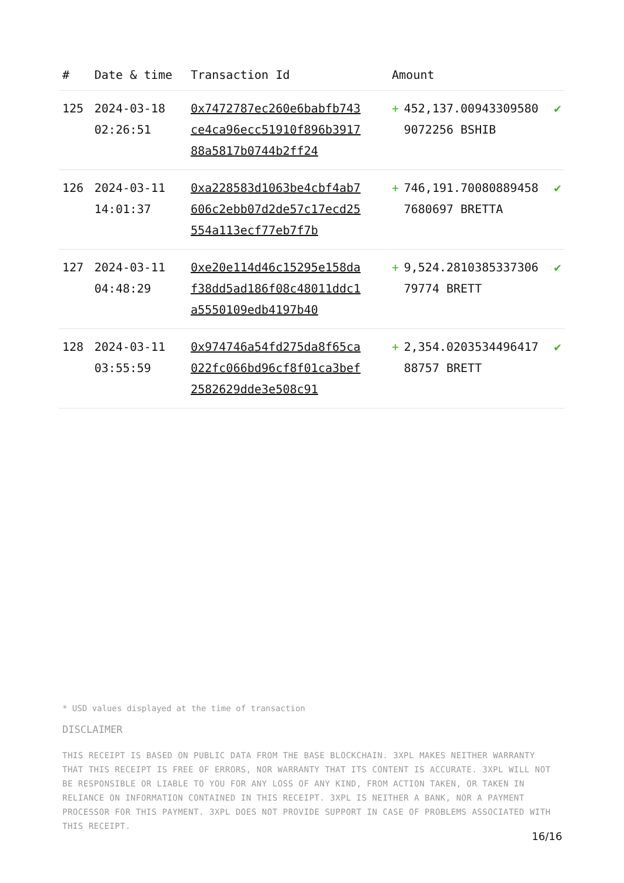| # | Date & time | Transaction Id | Amount | | |
| --- | --- | --- | --- | --- | --- |
| 125 | 2024-03-18 02:26:51 | 0x7472787ec260e6babfb743ce4ca96ecc51910f896b391788a5817b0744b2ff24 | + | 452,137.009433095809072256 BSHIB | ✔ |
| 126 | 2024-03-11 14:01:37 | 0xa228583d1063be4cbf4ab7606c2ebb07d2de57c17ecd25554a113ecf77eb7f7b | + | 746,191.700808894587680697 BRETTA | ✔ |
| 127 | 2024-03-11 04:48:29 | 0xe20e114d46c15295e158daf38dd5ad186f08c48011ddc1a5550109edb4197b40 | + | 9,524.281038533730679774 BRETT | ✔ |
| 128 | 2024-03-11 03:55:59 | 0x974746a54fd275da8f65ca022fc066bd96cf8f01ca3bef2582629dde3e508c91 | + | 2,354.020353449641788757 BRETT | ✔ |
* USD values displayed at the time of transaction
DISCLAIMER
THIS RECEIPT IS BASED ON PUBLIC DATA FROM THE BASE BLOCKCHAIN. 3XPL MAKES NEITHER WARRANTY THAT THIS RECEIPT IS FREE OF ERRORS, NOR WARRANTY THAT ITS CONTENT IS ACCURATE. 3XPL WILL NOT BE RESPONSIBLE OR LIABLE TO YOU FOR ANY LOSS OF ANY KIND, FROM ACTION TAKEN, OR TAKEN IN RELIANCE ON INFORMATION CONTAINED IN THIS RECEIPT. 3XPL IS NEITHER A BANK, NOR A PAYMENT PROCESSOR FOR THIS PAYMENT. 3XPL DOES NOT PROVIDE SUPPORT IN CASE OF PROBLEMS ASSOCIATED WITH THIS RECEIPT.
16/16